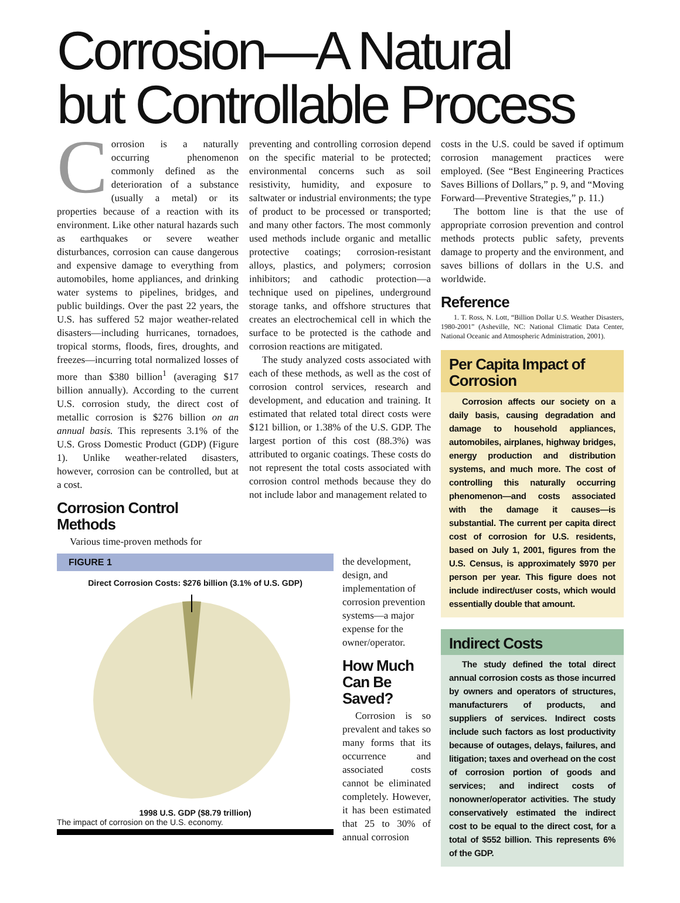Corrosion—A Natural
but Controllable Process
Corrosion is a naturally occurring phenomenon commonly defined as the deterioration of a substance (usually a metal) or its properties because of a reaction with its environment. Like other natural hazards such as earthquakes or severe weather disturbances, corrosion can cause dangerous and expensive damage to everything from automobiles, home appliances, and drinking water systems to pipelines, bridges, and public buildings. Over the past 22 years, the U.S. has suffered 52 major weather-related disasters—including hurricanes, tornadoes, tropical storms, floods, fires, droughts, and freezes—incurring total normalized losses of more than $380 billion<sup>1</sup> (averaging $17 billion annually). According to the current U.S. corrosion study, the direct cost of metallic corrosion is $276 billion on an annual basis. This represents 3.1% of the U.S. Gross Domestic Product (GDP) (Figure 1). Unlike weather-related disasters, however, corrosion can be controlled, but at a cost.
Corrosion Control Methods
Various time-proven methods for
preventing and controlling corrosion depend on the specific material to be protected; environmental concerns such as soil resistivity, humidity, and exposure to saltwater or industrial environments; the type of product to be processed or transported; and many other factors. The most commonly used methods include organic and metallic protective coatings; corrosion-resistant alloys, plastics, and polymers; corrosion inhibitors; and cathodic protection—a technique used on pipelines, underground storage tanks, and offshore structures that creates an electrochemical cell in which the surface to be protected is the cathode and corrosion reactions are mitigated.
The study analyzed costs associated with each of these methods, as well as the cost of corrosion control services, research and development, and education and training. It estimated that related total direct costs were $121 billion, or 1.38% of the U.S. GDP. The largest portion of this cost (88.3%) was attributed to organic coatings. These costs do not represent the total costs associated with corrosion control methods because they do not include labor and management related to
FIGURE 1
Direct Corrosion Costs: $276 billion (3.1% of U.S. GDP)
1998 U.S. GDP ($8.79 trillion)
The impact of corrosion on the U.S. economy.
the development, design, and implementation of corrosion prevention systems—a major expense for the owner/operator.
How Much Can Be Saved?
Corrosion is so prevalent and takes so many forms that its occurrence and associated costs cannot be eliminated completely. However, it has been estimated that 25 to 30% of annual corrosion
costs in the U.S. could be saved if optimum corrosion management practices were employed. (See “Best Engineering Practices Saves Billions of Dollars,” p. 9, and “Moving Forward—Preventive Strategies,” p. 11.)
The bottom line is that the use of appropriate corrosion prevention and control methods protects public safety, prevents damage to property and the environment, and saves billions of dollars in the U.S. and worldwide.
Reference
1. T. Ross, N. Lott, “Billion Dollar U.S. Weather Disasters, 1980-2001” (Asheville, NC: National Climatic Data Center, National Oceanic and Atmospheric Administration, 2001).
Per Capita Impact of Corrosion
Corrosion affects our society on a daily basis, causing degradation and damage to household appliances, automobiles, airplanes, highway bridges, energy production and distribution systems, and much more. The cost of controlling this naturally occurring phenomenon—and costs associated with the damage it causes—is substantial. The current per capita direct cost of corrosion for U.S. residents, based on July 1, 2001, figures from the U.S. Census, is approximately $970 per person per year. This figure does not include indirect/user costs, which would essentially double that amount.
Indirect Costs
The study defined the total direct annual corrosion costs as those incurred by owners and operators of structures, manufacturers of products, and suppliers of services. Indirect costs include such factors as lost productivity because of outages, delays, failures, and litigation; taxes and overhead on the cost of corrosion portion of goods and services; and indirect costs of nonowner/operator activities. The study conservatively estimated the indirect cost to be equal to the direct cost, for a total of $552 billion. This represents 6% of the GDP.